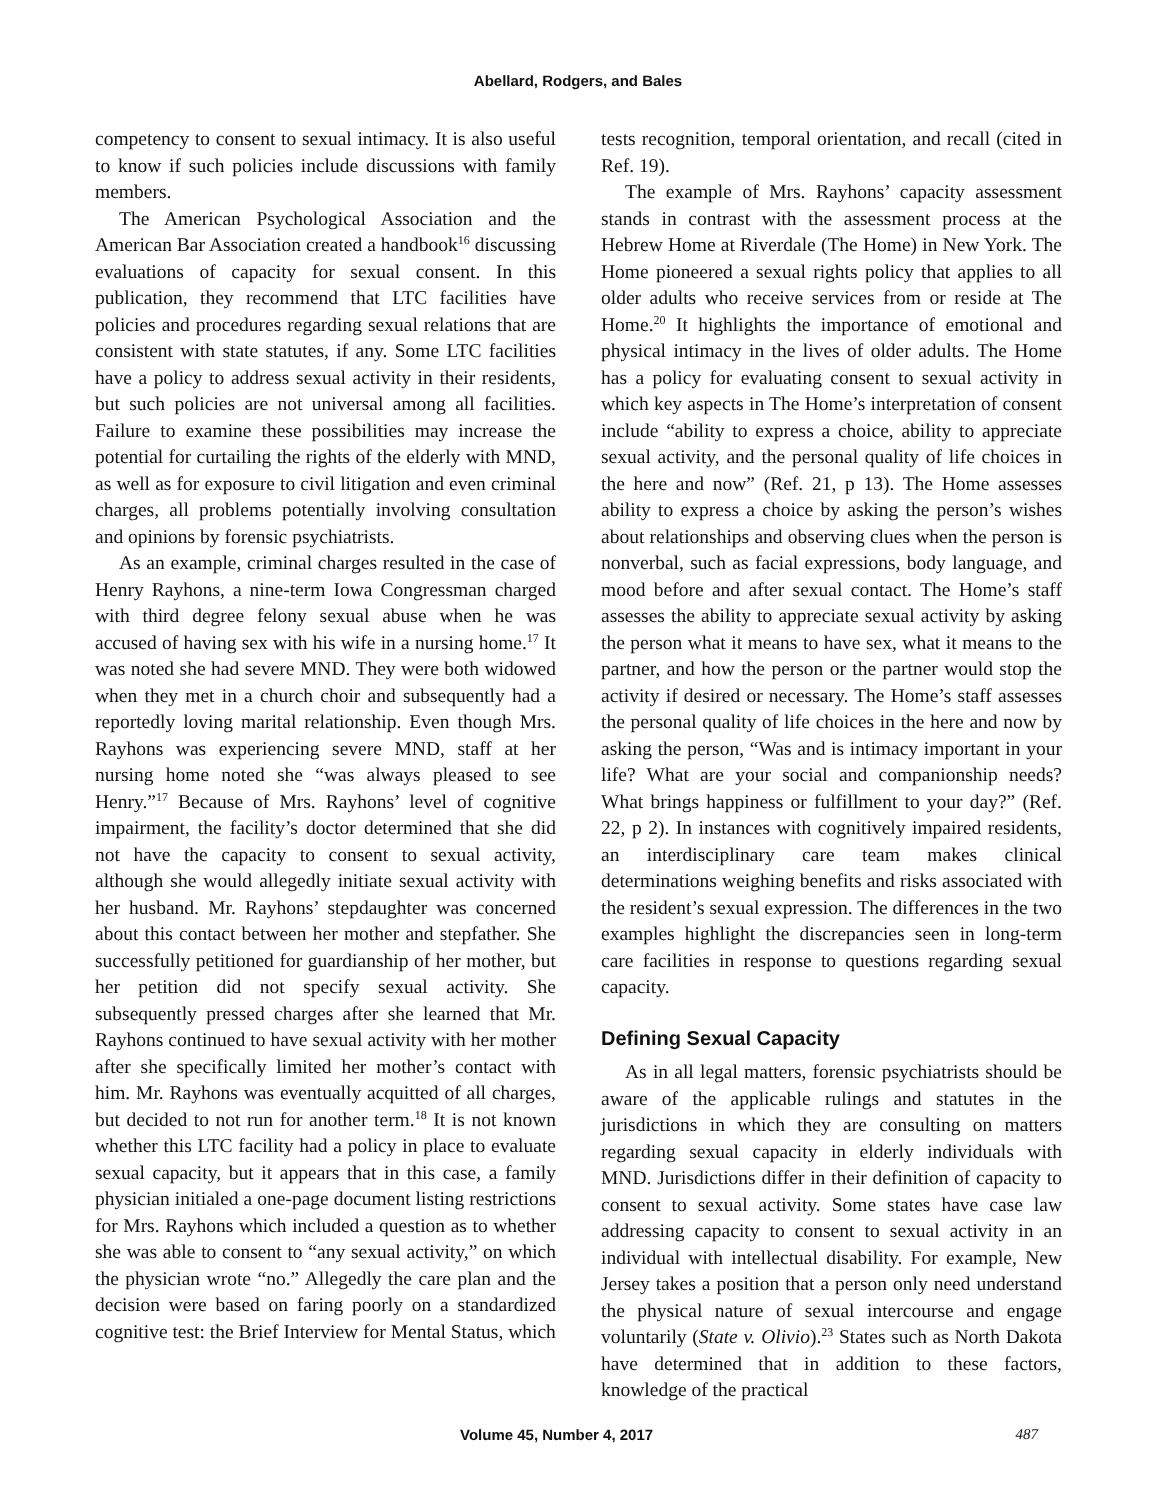Abellard, Rodgers, and Bales
competency to consent to sexual intimacy. It is also useful to know if such policies include discussions with family members.
The American Psychological Association and the American Bar Association created a handbook<sup>16</sup> discussing evaluations of capacity for sexual consent. In this publication, they recommend that LTC facilities have policies and procedures regarding sexual relations that are consistent with state statutes, if any. Some LTC facilities have a policy to address sexual activity in their residents, but such policies are not universal among all facilities. Failure to examine these possibilities may increase the potential for curtailing the rights of the elderly with MND, as well as for exposure to civil litigation and even criminal charges, all problems potentially involving consultation and opinions by forensic psychiatrists.
As an example, criminal charges resulted in the case of Henry Rayhons, a nine-term Iowa Congressman charged with third degree felony sexual abuse when he was accused of having sex with his wife in a nursing home.<sup>17</sup> It was noted she had severe MND. They were both widowed when they met in a church choir and subsequently had a reportedly loving marital relationship. Even though Mrs. Rayhons was experiencing severe MND, staff at her nursing home noted she “was always pleased to see Henry.”<sup>17</sup> Because of Mrs. Rayhons’ level of cognitive impairment, the facility’s doctor determined that she did not have the capacity to consent to sexual activity, although she would allegedly initiate sexual activity with her husband. Mr. Rayhons’ stepdaughter was concerned about this contact between her mother and stepfather. She successfully petitioned for guardianship of her mother, but her petition did not specify sexual activity. She subsequently pressed charges after she learned that Mr. Rayhons continued to have sexual activity with her mother after she specifically limited her mother’s contact with him. Mr. Rayhons was eventually acquitted of all charges, but decided to not run for another term.<sup>18</sup> It is not known whether this LTC facility had a policy in place to evaluate sexual capacity, but it appears that in this case, a family physician initialed a one-page document listing restrictions for Mrs. Rayhons which included a question as to whether she was able to consent to “any sexual activity,” on which the physician wrote “no.” Allegedly the care plan and the decision were based on faring poorly on a standardized cognitive test: the Brief Interview for Mental Status, which
tests recognition, temporal orientation, and recall (cited in Ref. 19).
The example of Mrs. Rayhons’ capacity assessment stands in contrast with the assessment process at the Hebrew Home at Riverdale (The Home) in New York. The Home pioneered a sexual rights policy that applies to all older adults who receive services from or reside at The Home.<sup>20</sup> It highlights the importance of emotional and physical intimacy in the lives of older adults. The Home has a policy for evaluating consent to sexual activity in which key aspects in The Home’s interpretation of consent include “ability to express a choice, ability to appreciate sexual activity, and the personal quality of life choices in the here and now” (Ref. 21, p 13). The Home assesses ability to express a choice by asking the person’s wishes about relationships and observing clues when the person is nonverbal, such as facial expressions, body language, and mood before and after sexual contact. The Home’s staff assesses the ability to appreciate sexual activity by asking the person what it means to have sex, what it means to the partner, and how the person or the partner would stop the activity if desired or necessary. The Home’s staff assesses the personal quality of life choices in the here and now by asking the person, “Was and is intimacy important in your life? What are your social and companionship needs? What brings happiness or fulfillment to your day?” (Ref. 22, p 2). In instances with cognitively impaired residents, an interdisciplinary care team makes clinical determinations weighing benefits and risks associated with the resident’s sexual expression. The differences in the two examples highlight the discrepancies seen in long-term care facilities in response to questions regarding sexual capacity.
Defining Sexual Capacity
As in all legal matters, forensic psychiatrists should be aware of the applicable rulings and statutes in the jurisdictions in which they are consulting on matters regarding sexual capacity in elderly individuals with MND. Jurisdictions differ in their definition of capacity to consent to sexual activity. Some states have case law addressing capacity to consent to sexual activity in an individual with intellectual disability. For example, New Jersey takes a position that a person only need understand the physical nature of sexual intercourse and engage voluntarily (State v. Olivio).<sup>23</sup> States such as North Dakota have determined that in addition to these factors, knowledge of the practical
Volume 45, Number 4, 2017 487